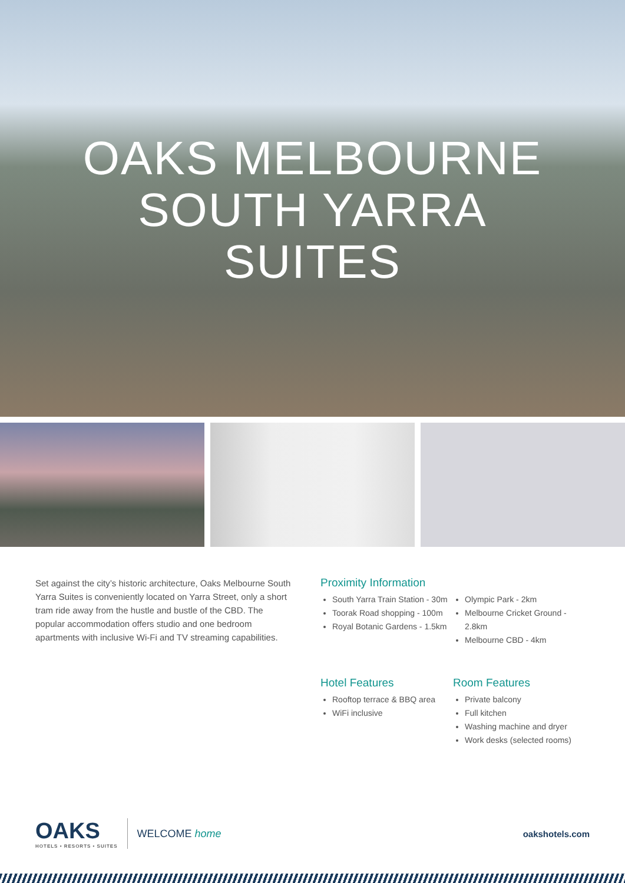OAKS MELBOURNE
SOUTH YARRA
SUITES
Set against the city’s historic architecture, Oaks Melbourne South Yarra Suites is conveniently located on Yarra Street, only a short tram ride away from the hustle and bustle of the CBD. The popular accommodation offers studio and one bedroom apartments with inclusive Wi-Fi and TV streaming capabilities.
Proximity Information
South Yarra Train Station - 30m
Toorak Road shopping - 100m
Royal Botanic Gardens - 1.5km
Olympic Park - 2km
Melbourne Cricket Ground - 2.8km
Melbourne CBD - 4km
Hotel Features
Rooftop terrace & BBQ area
WiFi inclusive
Room Features
Private balcony
Full kitchen
Washing machine and dryer
Work desks (selected rooms)
OAKS
HOTELS • RESORTS • SUITES
WELCOME home
oakshotels.com